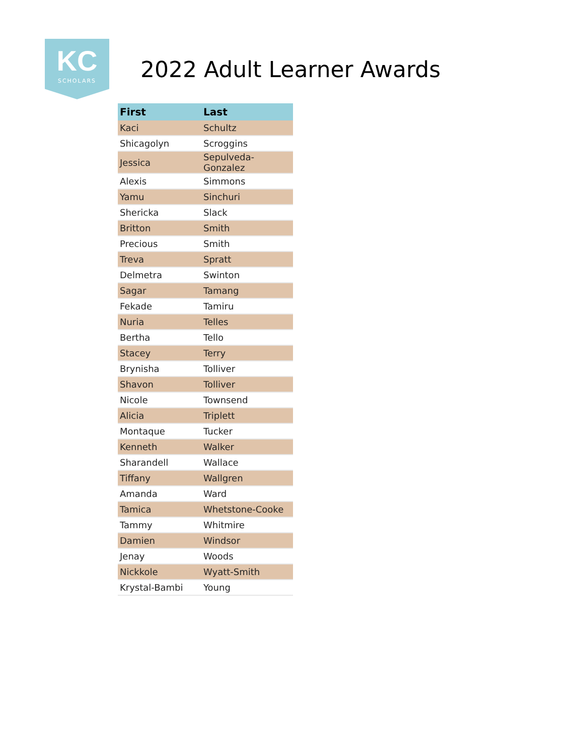KC
SCHOLARS
2022 Adult Learner Awards
| First | Last |
| --- | --- |
| Kaci | Schultz |
| Shicagolyn | Scroggins |
| Jessica | Sepulveda-Gonzalez |
| Alexis | Simmons |
| Yamu | Sinchuri |
| Shericka | Slack |
| Britton | Smith |
| Precious | Smith |
| Treva | Spratt |
| Delmetra | Swinton |
| Sagar | Tamang |
| Fekade | Tamiru |
| Nuria | Telles |
| Bertha | Tello |
| Stacey | Terry |
| Brynisha | Tolliver |
| Shavon | Tolliver |
| Nicole | Townsend |
| Alicia | Triplett |
| Montaque | Tucker |
| Kenneth | Walker |
| Sharandell | Wallace |
| Tiffany | Wallgren |
| Amanda | Ward |
| Tamica | Whetstone-Cooke |
| Tammy | Whitmire |
| Damien | Windsor |
| Jenay | Woods |
| Nickkole | Wyatt-Smith |
| Krystal-Bambi | Young |